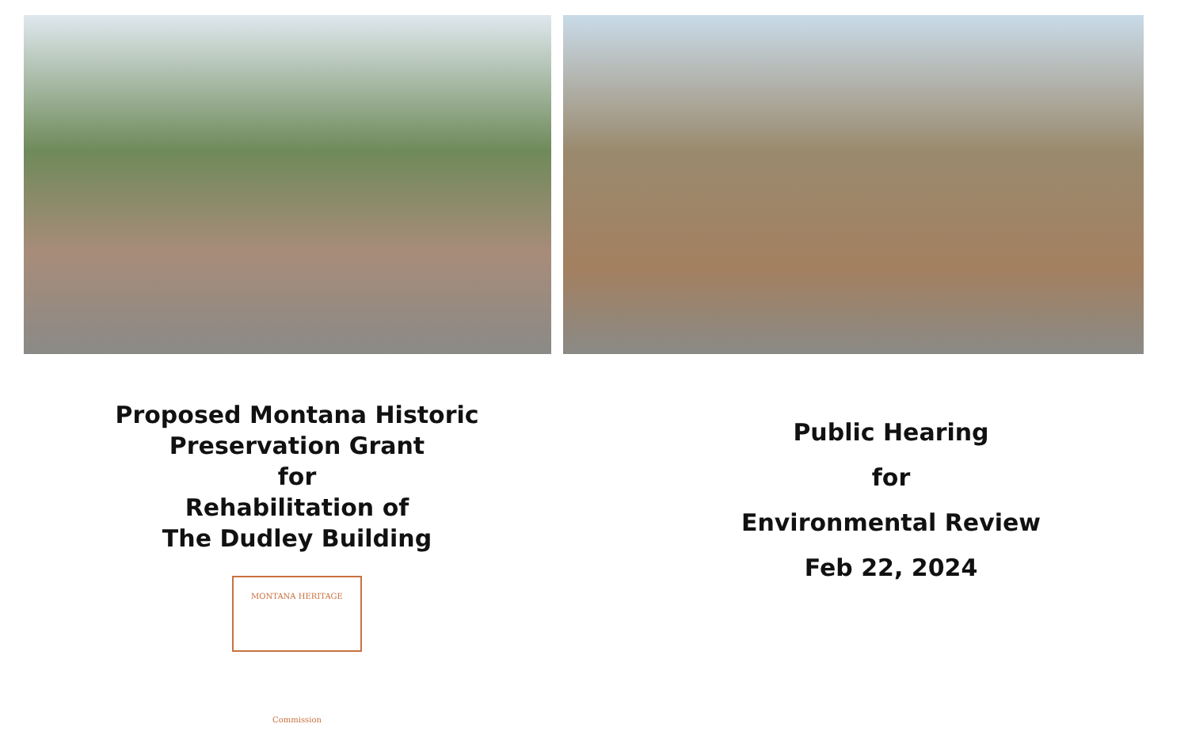Proposed Montana Historic
Preservation Grant
for
Rehabilitation of
The Dudley Building
MONTANA HERITAGE
Commission
Public Hearing
for
Environmental Review
Feb 22, 2024